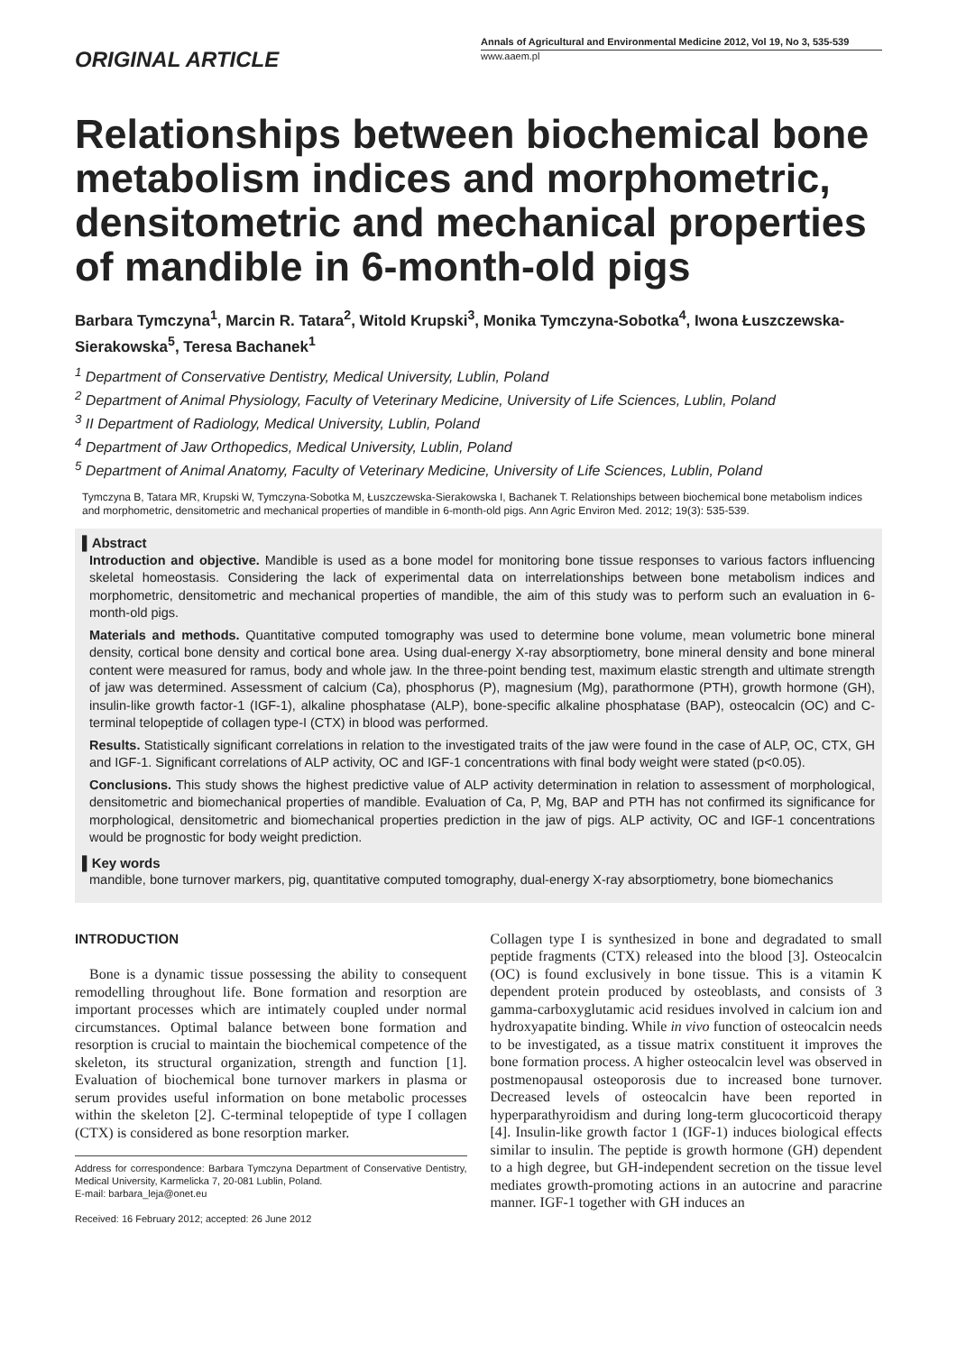ORIGINAL ARTICLE
Annals of Agricultural and Environmental Medicine 2012, Vol 19, No 3, 535-539
www.aaem.pl
Relationships between biochemical bone metabolism indices and morphometric, densitometric and mechanical properties of mandible in 6-month-old pigs
Barbara Tymczyna<sup>1</sup>, Marcin R. Tatara<sup>2</sup>, Witold Krupski<sup>3</sup>, Monika Tymczyna-Sobotka<sup>4</sup>, Iwona Łuszczewska-Sierakowska<sup>5</sup>, Teresa Bachanek<sup>1</sup>
<sup>1</sup> Department of Conservative Dentistry, Medical University, Lublin, Poland
<sup>2</sup> Department of Animal Physiology, Faculty of Veterinary Medicine, University of Life Sciences, Lublin, Poland
<sup>3</sup> II Department of Radiology, Medical University, Lublin, Poland
<sup>4</sup> Department of Jaw Orthopedics, Medical University, Lublin, Poland
<sup>5</sup> Department of Animal Anatomy, Faculty of Veterinary Medicine, University of Life Sciences, Lublin, Poland
Tymczyna B, Tatara MR, Krupski W, Tymczyna-Sobotka M, Łuszczewska-Sierakowska I, Bachanek T. Relationships between biochemical bone metabolism indices and morphometric, densitometric and mechanical properties of mandible in 6-month-old pigs. Ann Agric Environ Med. 2012; 19(3): 535-539.
▌Abstract
Introduction and objective. Mandible is used as a bone model for monitoring bone tissue responses to various factors influencing skeletal homeostasis. Considering the lack of experimental data on interrelationships between bone metabolism indices and morphometric, densitometric and mechanical properties of mandible, the aim of this study was to perform such an evaluation in 6-month-old pigs.
Materials and methods. Quantitative computed tomography was used to determine bone volume, mean volumetric bone mineral density, cortical bone density and cortical bone area. Using dual-energy X-ray absorptiometry, bone mineral density and bone mineral content were measured for ramus, body and whole jaw. In the three-point bending test, maximum elastic strength and ultimate strength of jaw was determined. Assessment of calcium (Ca), phosphorus (P), magnesium (Mg), parathormone (PTH), growth hormone (GH), insulin-like growth factor-1 (IGF-1), alkaline phosphatase (ALP), bone-specific alkaline phosphatase (BAP), osteocalcin (OC) and C-terminal telopeptide of collagen type-I (CTX) in blood was performed.
Results. Statistically significant correlations in relation to the investigated traits of the jaw were found in the case of ALP, OC, CTX, GH and IGF-1. Significant correlations of ALP activity, OC and IGF-1 concentrations with final body weight were stated (p<0.05).
Conclusions. This study shows the highest predictive value of ALP activity determination in relation to assessment of morphological, densitometric and biomechanical properties of mandible. Evaluation of Ca, P, Mg, BAP and PTH has not confirmed its significance for morphological, densitometric and biomechanical properties prediction in the jaw of pigs. ALP activity, OC and IGF-1 concentrations would be prognostic for body weight prediction.
▌Key words
mandible, bone turnover markers, pig, quantitative computed tomography, dual-energy X-ray absorptiometry, bone biomechanics
INTRODUCTION
Bone is a dynamic tissue possessing the ability to consequent remodelling throughout life. Bone formation and resorption are important processes which are intimately coupled under normal circumstances. Optimal balance between bone formation and resorption is crucial to maintain the biochemical competence of the skeleton, its structural organization, strength and function [1]. Evaluation of biochemical bone turnover markers in plasma or serum provides useful information on bone metabolic processes within the skeleton [2]. C-terminal telopeptide of type I collagen (CTX) is considered as bone resorption marker.
Address for correspondence: Barbara Tymczyna Department of Conservative Dentistry, Medical University, Karmelicka 7, 20-081 Lublin, Poland.
E-mail: barbara_leja@onet.eu
Received: 16 February 2012; accepted: 26 June 2012
Collagen type I is synthesized in bone and degradated to small peptide fragments (CTX) released into the blood [3]. Osteocalcin (OC) is found exclusively in bone tissue. This is a vitamin K dependent protein produced by osteoblasts, and consists of 3 gamma-carboxyglutamic acid residues involved in calcium ion and hydroxyapatite binding. While in vivo function of osteocalcin needs to be investigated, as a tissue matrix constituent it improves the bone formation process. A higher osteocalcin level was observed in postmenopausal osteoporosis due to increased bone turnover. Decreased levels of osteocalcin have been reported in hyperparathyroidism and during long-term glucocorticoid therapy [4]. Insulin-like growth factor 1 (IGF-1) induces biological effects similar to insulin. The peptide is growth hormone (GH) dependent to a high degree, but GH-independent secretion on the tissue level mediates growth-promoting actions in an autocrine and paracrine manner. IGF-1 together with GH induces an